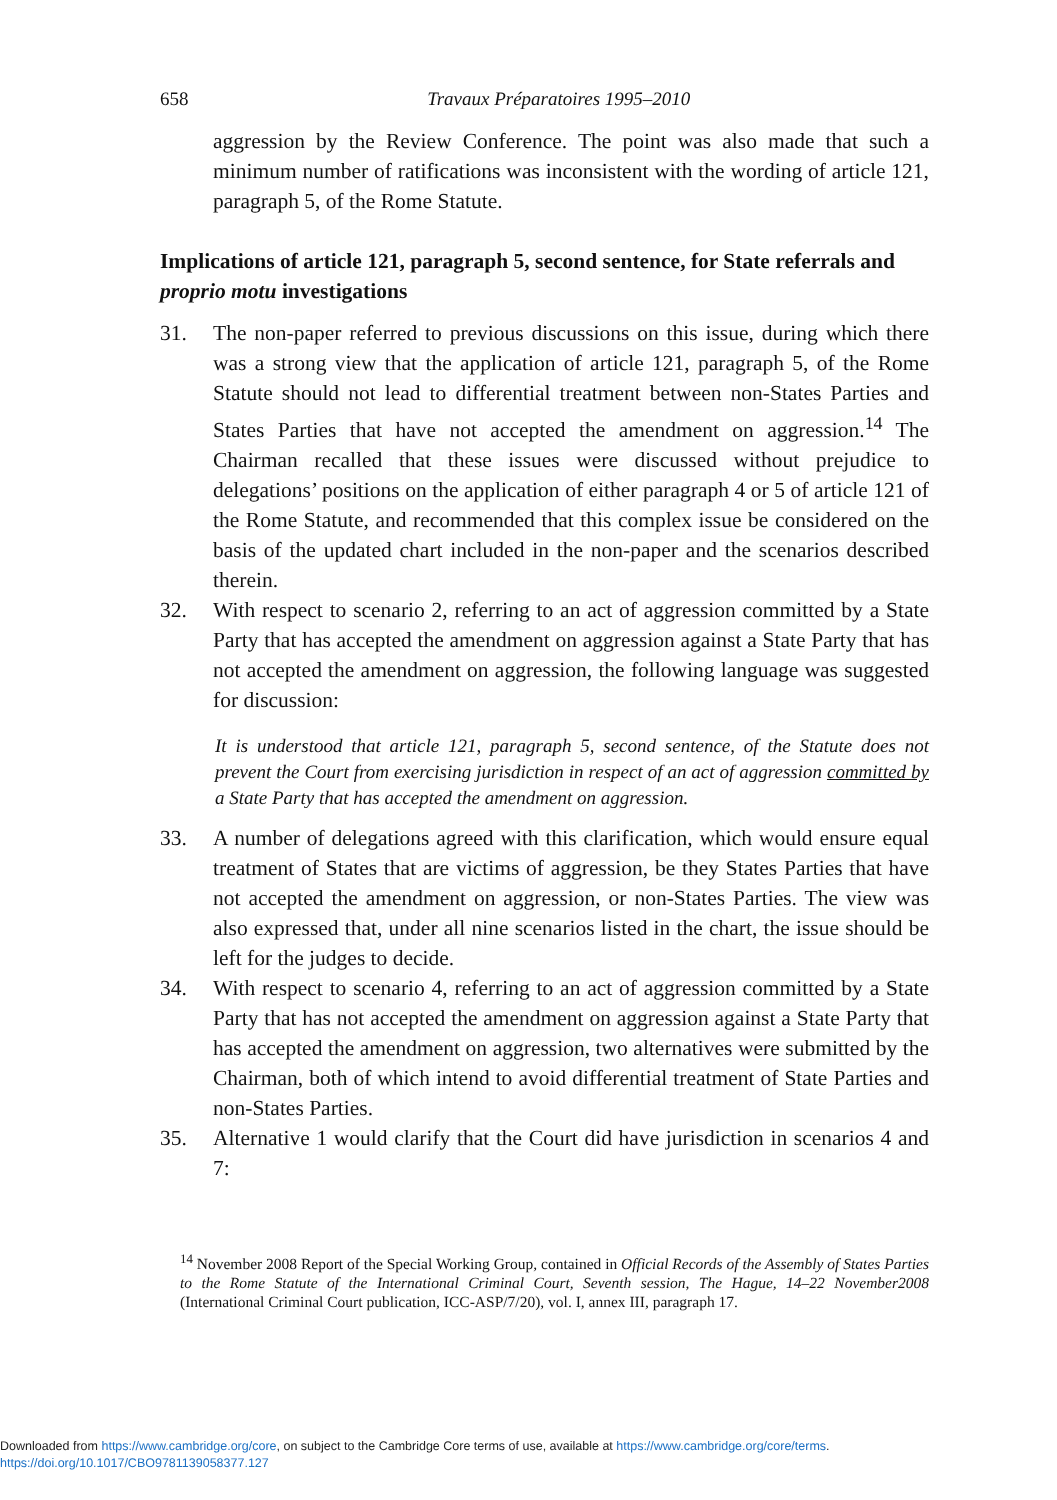658 Travaux Préparatoires 1995–2010
aggression by the Review Conference. The point was also made that such a minimum number of ratifications was inconsistent with the wording of article 121, paragraph 5, of the Rome Statute.
Implications of article 121, paragraph 5, second sentence, for State referrals and proprio motu investigations
31. The non-paper referred to previous discussions on this issue, during which there was a strong view that the application of article 121, paragraph 5, of the Rome Statute should not lead to differential treatment between non-States Parties and States Parties that have not accepted the amendment on aggression.<sup>14</sup> The Chairman recalled that these issues were discussed without prejudice to delegations’ positions on the application of either paragraph 4 or 5 of article 121 of the Rome Statute, and recommended that this complex issue be considered on the basis of the updated chart included in the non-paper and the scenarios described therein.
32. With respect to scenario 2, referring to an act of aggression committed by a State Party that has accepted the amendment on aggression against a State Party that has not accepted the amendment on aggression, the following language was suggested for discussion:
It is understood that article 121, paragraph 5, second sentence, of the Statute does not prevent the Court from exercising jurisdiction in respect of an act of aggression committed by a State Party that has accepted the amendment on aggression.
33. A number of delegations agreed with this clarification, which would ensure equal treatment of States that are victims of aggression, be they States Parties that have not accepted the amendment on aggression, or non-States Parties. The view was also expressed that, under all nine scenarios listed in the chart, the issue should be left for the judges to decide.
34. With respect to scenario 4, referring to an act of aggression committed by a State Party that has not accepted the amendment on aggression against a State Party that has accepted the amendment on aggression, two alternatives were submitted by the Chairman, both of which intend to avoid differential treatment of State Parties and non-States Parties.
35. Alternative 1 would clarify that the Court did have jurisdiction in scenarios 4 and 7:
<sup>14</sup> November 2008 Report of the Special Working Group, contained in Official Records of the Assembly of States Parties to the Rome Statute of the International Criminal Court, Seventh session, The Hague, 14–22 November2008 (International Criminal Court publication, ICC-ASP/7/20), vol. I, annex III, paragraph 17.
Downloaded from https://www.cambridge.org/core, on subject to the Cambridge Core terms of use, available at https://www.cambridge.org/core/terms.
https://doi.org/10.1017/CBO9781139058377.127